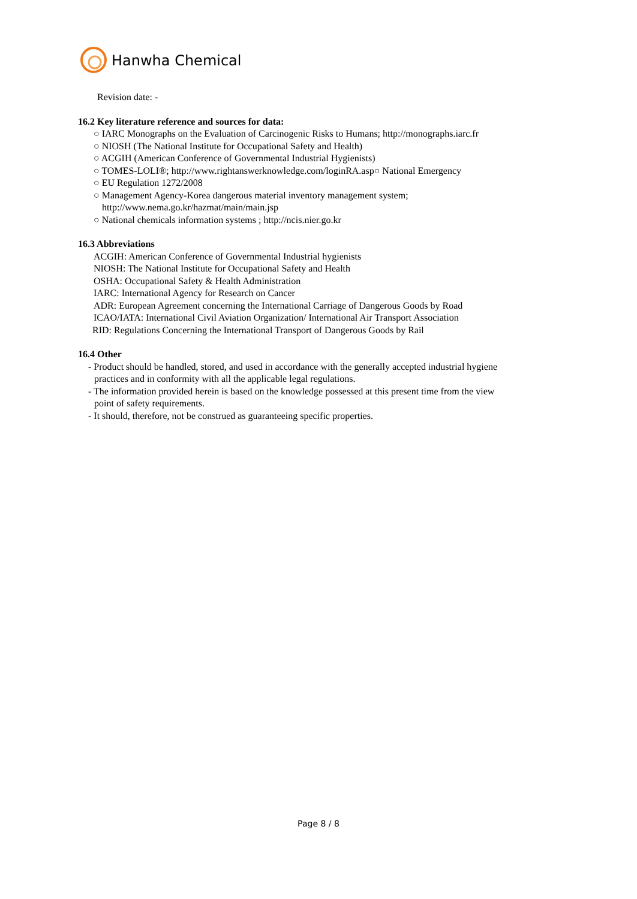Hanwha Chemical
Revision date: -
16.2 Key literature reference and sources for data:
○ IARC Monographs on the Evaluation of Carcinogenic Risks to Humans; http://monographs.iarc.fr
○ NIOSH (The National Institute for Occupational Safety and Health)
○ ACGIH (American Conference of Governmental Industrial Hygienists)
○ TOMES-LOLI®; http://www.rightanswerknowledge.com/loginRA.asp○ National Emergency
○ EU Regulation 1272/2008
○ Management Agency-Korea dangerous material inventory management system;
http://www.nema.go.kr/hazmat/main/main.jsp
○ National chemicals information systems ; http://ncis.nier.go.kr
16.3 Abbreviations
ACGIH: American Conference of Governmental Industrial hygienists
NIOSH: The National Institute for Occupational Safety and Health
OSHA: Occupational Safety & Health Administration
IARC: International Agency for Research on Cancer
ADR: European Agreement concerning the International Carriage of Dangerous Goods by Road
ICAO/IATA: International Civil Aviation Organization/ International Air Transport Association
RID: Regulations Concerning the International Transport of Dangerous Goods by Rail
16.4 Other
- Product should be handled, stored, and used in accordance with the generally accepted industrial hygiene
practices and in conformity with all the applicable legal regulations.
- The information provided herein is based on the knowledge possessed at this present time from the view
point of safety requirements.
- It should, therefore, not be construed as guaranteeing specific properties.
Page 8 / 8